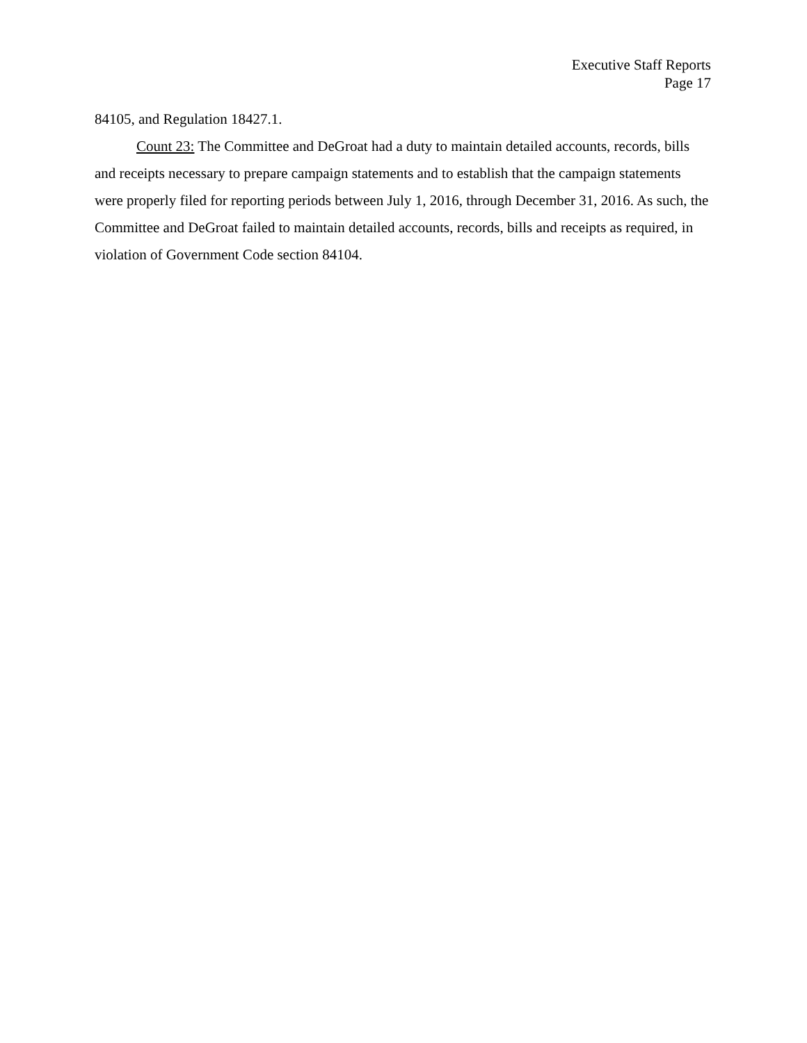Executive Staff Reports
Page 17
84105, and Regulation 18427.1.
Count 23: The Committee and DeGroat had a duty to maintain detailed accounts, records, bills and receipts necessary to prepare campaign statements and to establish that the campaign statements were properly filed for reporting periods between July 1, 2016, through December 31, 2016. As such, the Committee and DeGroat failed to maintain detailed accounts, records, bills and receipts as required, in violation of Government Code section 84104.